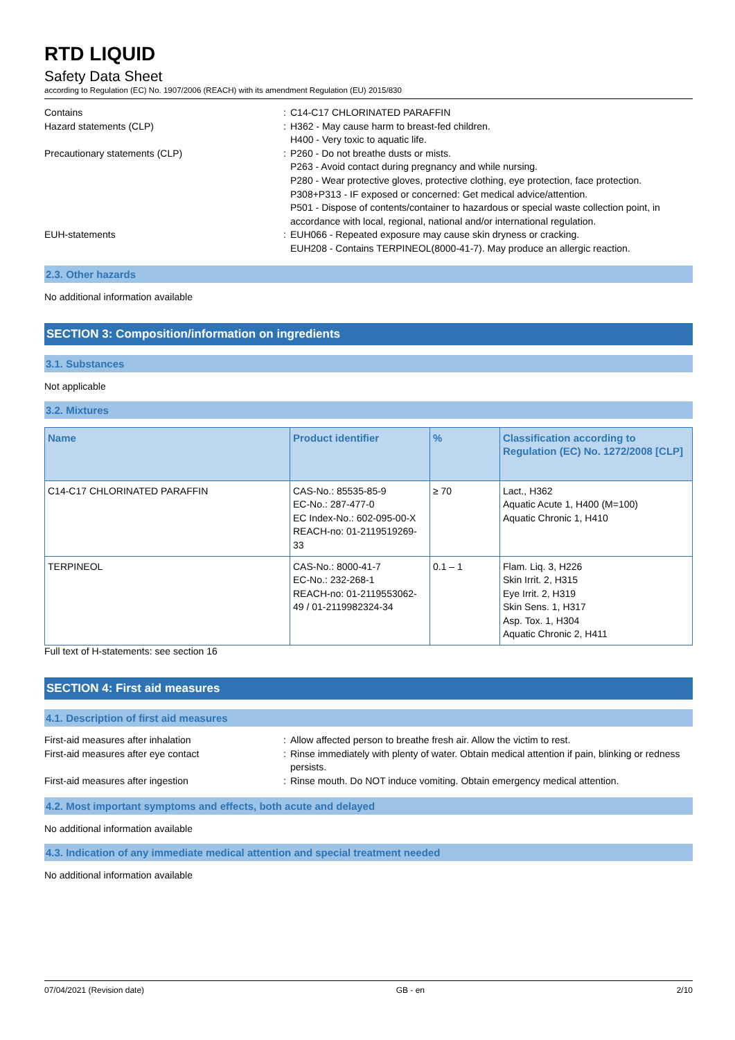RTD LIQUID
Safety Data Sheet
according to Regulation (EC) No. 1907/2006 (REACH) with its amendment Regulation (EU) 2015/830
Contains
:
C14-C17 CHLORINATED PARAFFIN
Hazard statements (CLP)
:
H362 - May cause harm to breast-fed children.
H400 - Very toxic to aquatic life.
Precautionary statements (CLP)
:
P260 - Do not breathe dusts or mists.
P263 - Avoid contact during pregnancy and while nursing.
P280 - Wear protective gloves, protective clothing, eye protection, face protection.
P308+P313 - IF exposed or concerned: Get medical advice/attention.
P501 - Dispose of contents/container to hazardous or special waste collection point, in accordance with local, regional, national and/or international regulation.
EUH-statements
:
EUH066 - Repeated exposure may cause skin dryness or cracking.
EUH208 - Contains TERPINEOL(8000-41-7). May produce an allergic reaction.
2.3. Other hazards
No additional information available
SECTION 3: Composition/information on ingredients
3.1. Substances
Not applicable
3.2. Mixtures
| Name | Product identifier | % | Classification according to Regulation (EC) No. 1272/2008 [CLP] |
| --- | --- | --- | --- |
| C14-C17 CHLORINATED PARAFFIN | CAS-No.: 85535-85-9 EC-No.: 287-477-0 EC Index-No.: 602-095-00-X REACH-no: 01-2119519269-33 | ≥ 70 | Lact., H362 Aquatic Acute 1, H400 (M=100) Aquatic Chronic 1, H410 |
| TERPINEOL | CAS-No.: 8000-41-7 EC-No.: 232-268-1 REACH-no: 01-2119553062-49 / 01-2119982324-34 | 0.1 – 1 | Flam. Liq. 3, H226 Skin Irrit. 2, H315 Eye Irrit. 2, H319 Skin Sens. 1, H317 Asp. Tox. 1, H304 Aquatic Chronic 2, H411 |
Full text of H-statements: see section 16
SECTION 4: First aid measures
4.1. Description of first aid measures
First-aid measures after inhalation
:
Allow affected person to breathe fresh air. Allow the victim to rest.
First-aid measures after eye contact
:
Rinse immediately with plenty of water. Obtain medical attention if pain, blinking or redness persists.
First-aid measures after ingestion
:
Rinse mouth. Do NOT induce vomiting. Obtain emergency medical attention.
4.2. Most important symptoms and effects, both acute and delayed
No additional information available
4.3. Indication of any immediate medical attention and special treatment needed
No additional information available
07/04/2021 (Revision date) GB - en 2/10